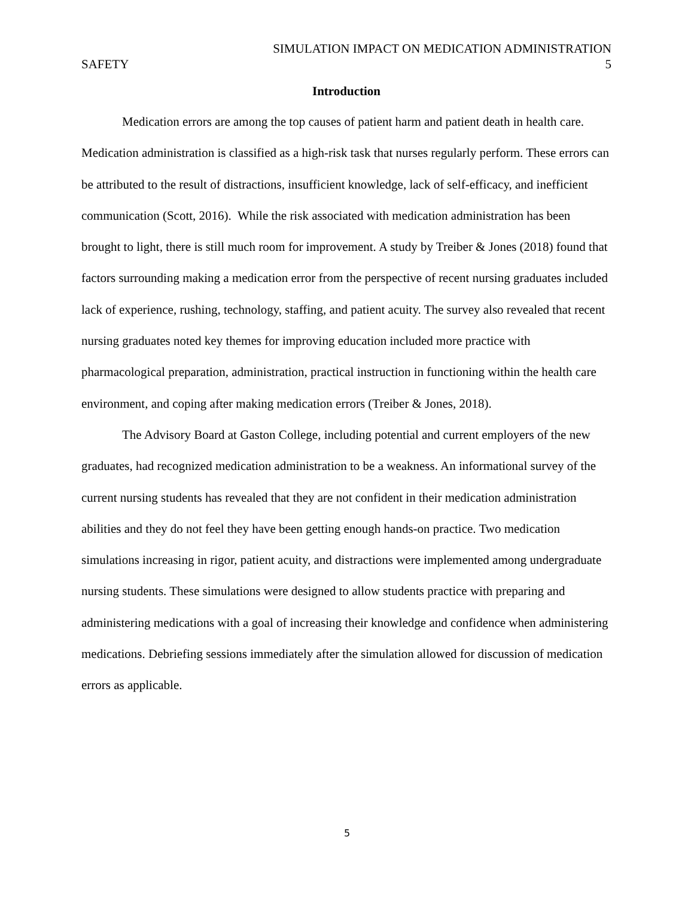SIMULATION IMPACT ON MEDICATION ADMINISTRATION
SAFETY 5
Introduction
Medication errors are among the top causes of patient harm and patient death in health care. Medication administration is classified as a high-risk task that nurses regularly perform. These errors can be attributed to the result of distractions, insufficient knowledge, lack of self-efficacy, and inefficient communication (Scott, 2016). While the risk associated with medication administration has been brought to light, there is still much room for improvement. A study by Treiber & Jones (2018) found that factors surrounding making a medication error from the perspective of recent nursing graduates included lack of experience, rushing, technology, staffing, and patient acuity. The survey also revealed that recent nursing graduates noted key themes for improving education included more practice with pharmacological preparation, administration, practical instruction in functioning within the health care environment, and coping after making medication errors (Treiber & Jones, 2018).
The Advisory Board at Gaston College, including potential and current employers of the new graduates, had recognized medication administration to be a weakness. An informational survey of the current nursing students has revealed that they are not confident in their medication administration abilities and they do not feel they have been getting enough hands-on practice. Two medication simulations increasing in rigor, patient acuity, and distractions were implemented among undergraduate nursing students. These simulations were designed to allow students practice with preparing and administering medications with a goal of increasing their knowledge and confidence when administering medications. Debriefing sessions immediately after the simulation allowed for discussion of medication errors as applicable.
5